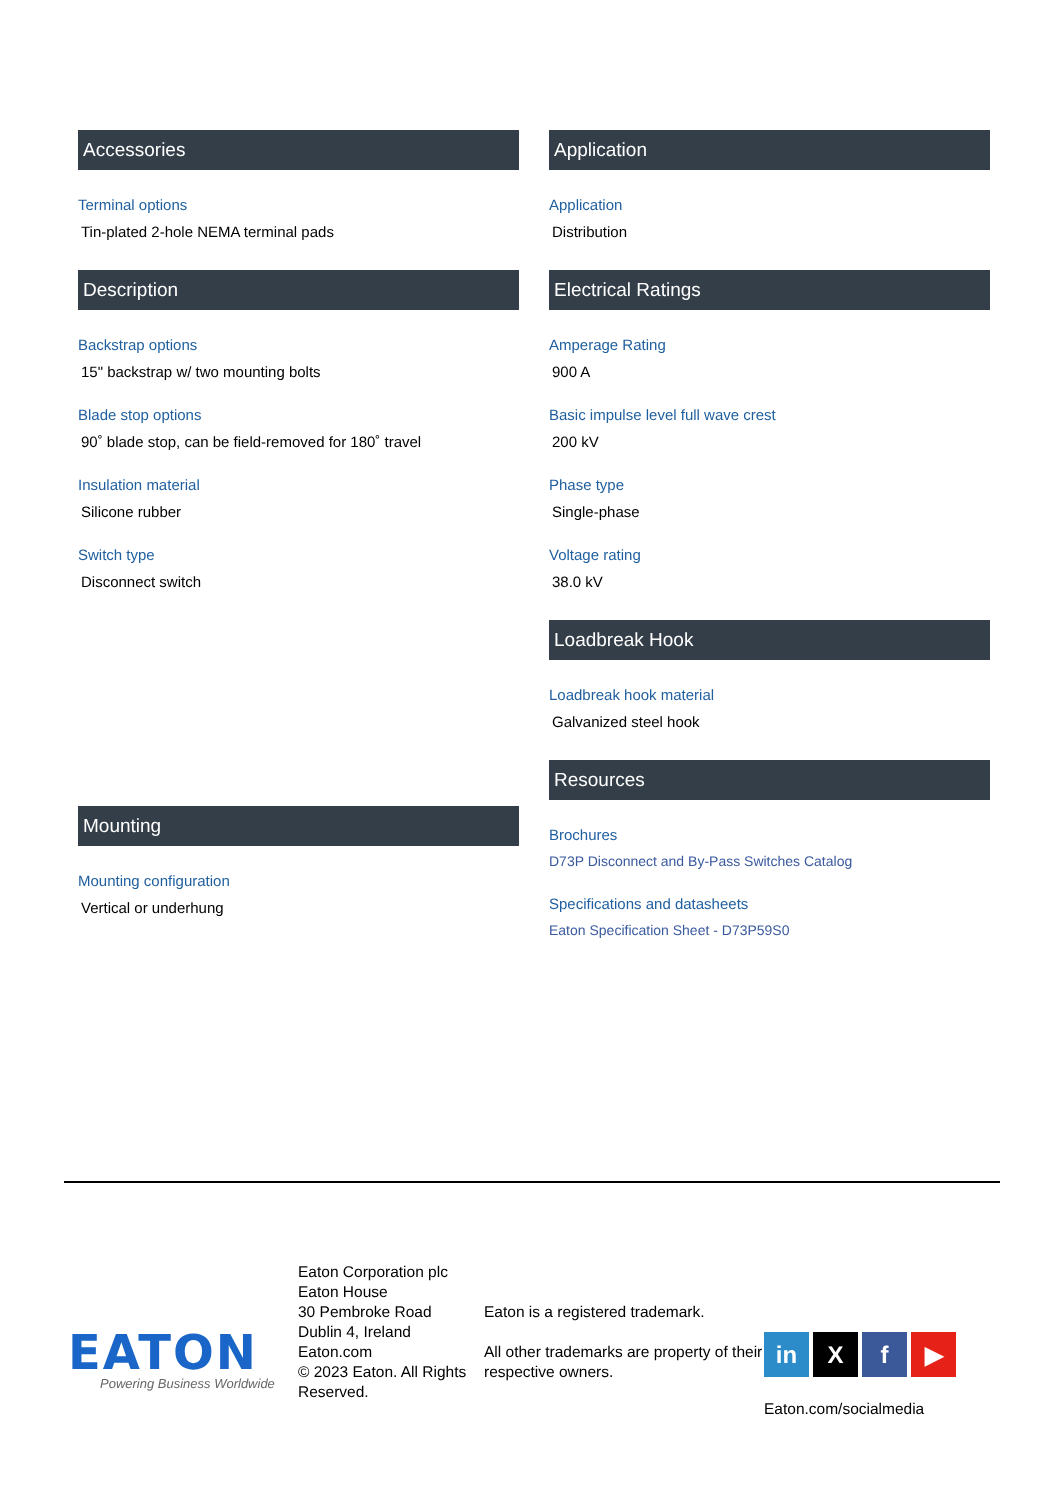Accessories
Terminal options
Tin-plated 2-hole NEMA terminal pads
Description
Backstrap options
15" backstrap w/ two mounting bolts
Blade stop options
90˚ blade stop, can be field-removed for 180˚ travel
Insulation material
Silicone rubber
Switch type
Disconnect switch
Mounting
Mounting configuration
Vertical or underhung
Application
Application
Distribution
Electrical Ratings
Amperage Rating
900 A
Basic impulse level full wave crest
200 kV
Phase type
Single-phase
Voltage rating
38.0 kV
Loadbreak Hook
Loadbreak hook material
Galvanized steel hook
Resources
Brochures
D73P Disconnect and By-Pass Switches Catalog
Specifications and datasheets
Eaton Specification Sheet - D73P59S0
EATON
Powering Business Worldwide
Eaton Corporation plc
Eaton House
30 Pembroke Road
Dublin 4, Ireland
Eaton.com
© 2023 Eaton. All Rights Reserved.
Eaton is a registered trademark.
All other trademarks are property of their respective owners.
in X f ▶
Eaton.com/socialmedia